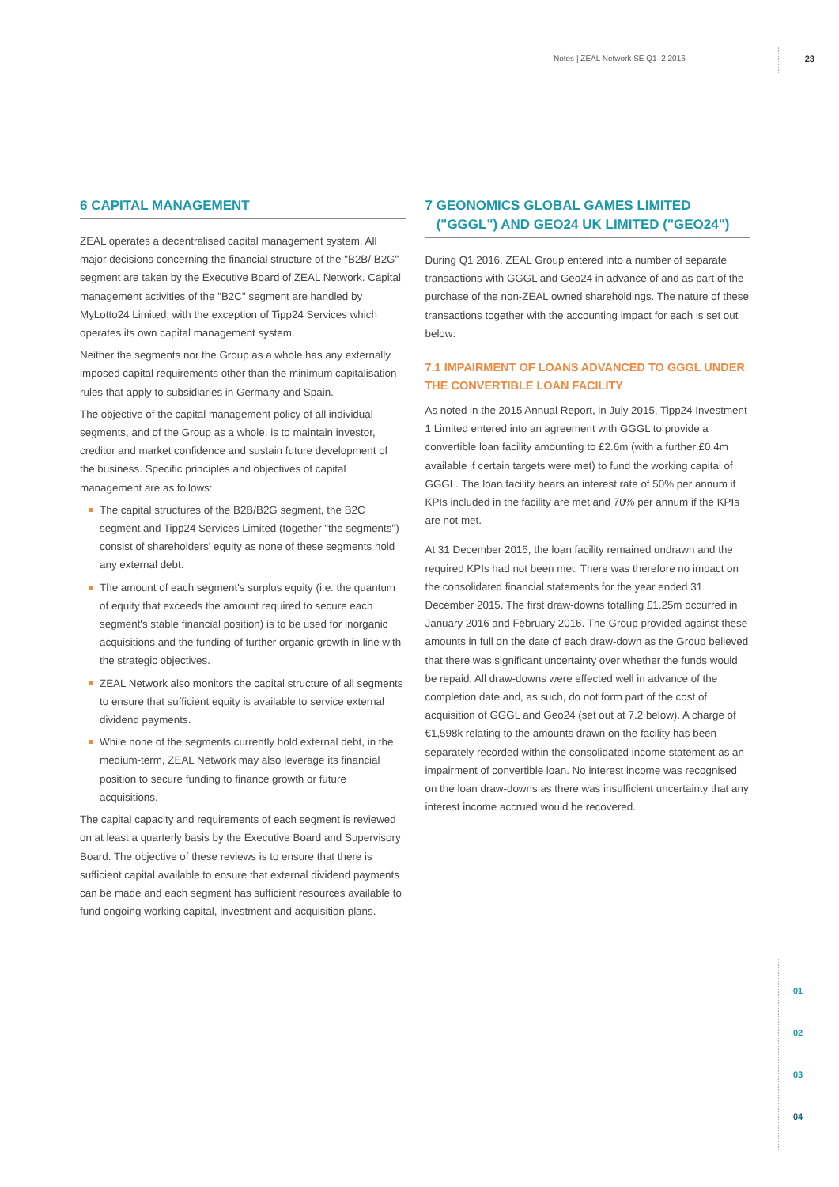Notes | ZEAL Network SE Q1–2 2016 23
6 CAPITAL MANAGEMENT
ZEAL operates a decentralised capital management system. All major decisions concerning the financial structure of the "B2B/ B2G" segment are taken by the Executive Board of ZEAL Network. Capital management activities of the "B2C" segment are handled by MyLotto24 Limited, with the exception of Tipp24 Services which operates its own capital management system.
Neither the segments nor the Group as a whole has any externally imposed capital requirements other than the minimum capitalisation rules that apply to subsidiaries in Germany and Spain.
The objective of the capital management policy of all individual segments, and of the Group as a whole, is to maintain investor, creditor and market confidence and sustain future development of the business. Specific principles and objectives of capital management are as follows:
The capital structures of the B2B/B2G segment, the B2C segment and Tipp24 Services Limited (together "the segments") consist of shareholders' equity as none of these segments hold any external debt.
The amount of each segment's surplus equity (i.e. the quantum of equity that exceeds the amount required to secure each segment's stable financial position) is to be used for inorganic acquisitions and the funding of further organic growth in line with the strategic objectives.
ZEAL Network also monitors the capital structure of all segments to ensure that sufficient equity is available to service external dividend payments.
While none of the segments currently hold external debt, in the medium-term, ZEAL Network may also leverage its financial position to secure funding to finance growth or future acquisitions.
The capital capacity and requirements of each segment is reviewed on at least a quarterly basis by the Executive Board and Supervisory Board. The objective of these reviews is to ensure that there is sufficient capital available to ensure that external dividend payments can be made and each segment has sufficient resources available to fund ongoing working capital, investment and acquisition plans.
7 GEONOMICS GLOBAL GAMES LIMITED
("GGGL") AND GEO24 UK LIMITED ("GEO24")
During Q1 2016, ZEAL Group entered into a number of separate transactions with GGGL and Geo24 in advance of and as part of the purchase of the non-ZEAL owned shareholdings. The nature of these transactions together with the accounting impact for each is set out below:
7.1 IMPAIRMENT OF LOANS ADVANCED TO GGGL UNDER THE CONVERTIBLE LOAN FACILITY
As noted in the 2015 Annual Report, in July 2015, Tipp24 Investment 1 Limited entered into an agreement with GGGL to provide a convertible loan facility amounting to £2.6m (with a further £0.4m available if certain targets were met) to fund the working capital of GGGL. The loan facility bears an interest rate of 50% per annum if KPIs included in the facility are met and 70% per annum if the KPIs are not met.
At 31 December 2015, the loan facility remained undrawn and the required KPIs had not been met. There was therefore no impact on the consolidated financial statements for the year ended 31 December 2015. The first draw-downs totalling £1.25m occurred in January 2016 and February 2016. The Group provided against these amounts in full on the date of each draw-down as the Group believed that there was significant uncertainty over whether the funds would be repaid. All draw-downs were effected well in advance of the completion date and, as such, do not form part of the cost of acquisition of GGGL and Geo24 (set out at 7.2 below). A charge of €1,598k relating to the amounts drawn on the facility has been separately recorded within the consolidated income statement as an impairment of convertible loan. No interest income was recognised on the loan draw-downs as there was insufficient uncertainty that any interest income accrued would be recovered.
01
02
03
04